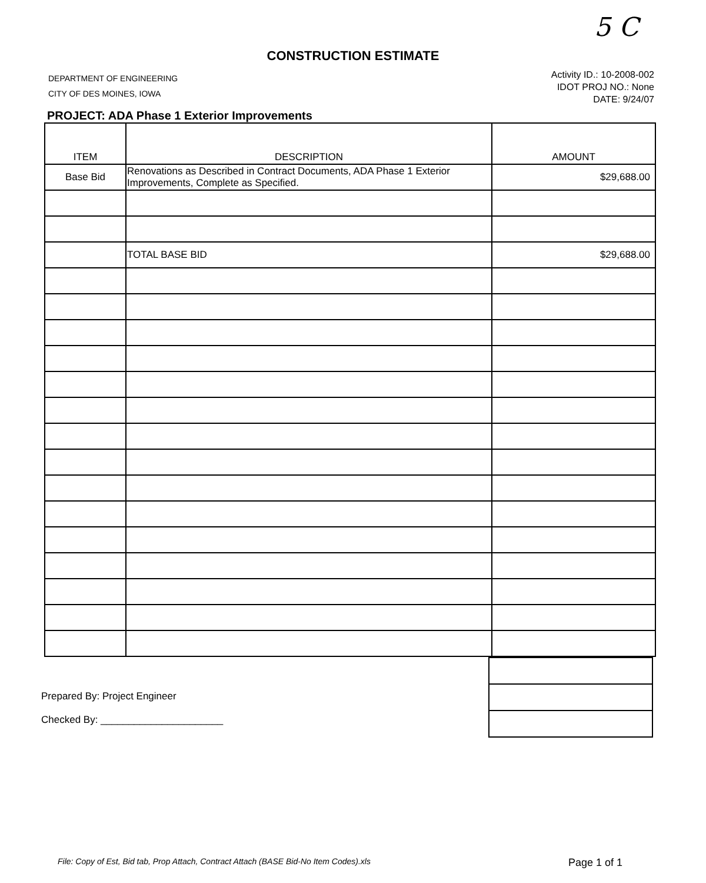5 C
CONSTRUCTION ESTIMATE
DEPARTMENT OF ENGINEERING
CITY OF DES MOINES, IOWA
Activity ID.: 10-2008-002
IDOT PROJ NO.: None
DATE: 9/24/07
PROJECT: ADA Phase 1 Exterior Improvements
| ITEM | DESCRIPTION | AMOUNT |
| Base Bid | Renovations as Described in Contract Documents, ADA Phase 1 Exterior Improvements, Complete as Specified. | $29,688.00 |
| | TOTAL BASE BID | $29,688.00 |
Prepared By: Project Engineer
Checked By: ______________________
File: Copy of Est, Bid tab, Prop Attach, Contract Attach (BASE Bid-No Item Codes).xls Page 1 of 1